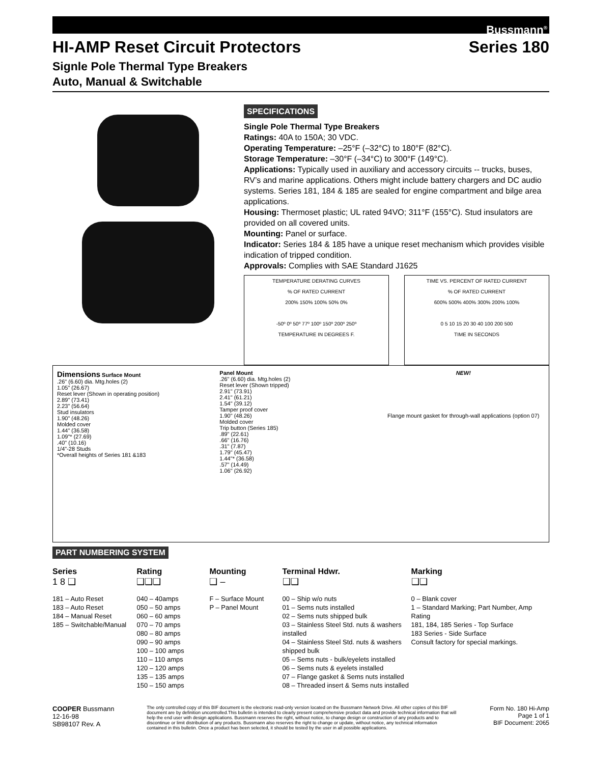Bussmann<sup>®</sup>
HI-AMP Reset Circuit Protectors Series 180
Signle Pole Thermal Type Breakers
Auto, Manual & Switchable
SPECIFICATIONS
Single Pole Thermal Type Breakers
Ratings: 40A to 150A; 30 VDC.
Operating Temperature: –25°F (–32°C) to 180°F (82°C).
Storage Temperature: –30°F (–34°C) to 300°F (149°C).
Applications: Typically used in auxiliary and accessory circuits -- trucks, buses, RV’s and marine applications. Others might include battery chargers and DC audio systems. Series 181, 184 & 185 are sealed for engine compartment and bilge area applications.
Housing: Thermoset plastic; UL rated 94VO; 311°F (155°C). Stud insulators are provided on all covered units.
Mounting: Panel or surface.
Indicator: Series 184 & 185 have a unique reset mechanism which provides visible indication of tripped condition.
Approvals: Complies with SAE Standard J1625
TEMPERATURE DERATING CURVES
% OF RATED CURRENT
200% 150% 100% 50% 0%
-50º 0º 50º 77º 100º 150º 200º 250º
TEMPERATURE IN DEGREES F.
TIME VS. PERCENT OF RATED CURRENT
% OF RATED CURRENT
600% 500% 400% 300% 200% 100%
0 5 10 15 20 30 40 100 200 500
TIME IN SECONDS
Dimensions Surface Mount
.26" (6.60) dia. Mtg.holes (2)
1.05" (26.67)
Reset lever (Shown in operating position)
2.89" (73.41)
2.23" (56.64)
Stud insulators
1.90" (48.26)
Molded cover
1.44" (36.58)
1.09"* (27.69)
.40" (10.16)
1/4"-28 Studs
*Overall heights of Series 181 &183
Panel Mount
.26" (6.60) dia. Mtg.holes (2)
Reset lever (Shown tripped)
2.91" (73.91)
2.41" (61.21)
1.54" (39.12)
Tamper proof cover
1.90" (48.26)
Molded cover
Trip button (Series 185)
.89" (22.61)
.66" (16.76)
.31" (7.87)
1.79" (45.47)
1.44"* (36.58)
.57" (14.49)
1.06" (26.92)
NEW!
Flange mount gasket for through-wall applications (option 07)
PART NUMBERING SYSTEM
Series
1 8 ❑
181 – Auto Reset
183 – Auto Reset
184 – Manual Reset
185 – Switchable/Manual
Rating
❑❑❑
040 – 40amps
050 – 50 amps
060 – 60 amps
070 – 70 amps
080 – 80 amps
090 – 90 amps
100 – 100 amps
110 – 110 amps
120 – 120 amps
135 – 135 amps
150 – 150 amps
Mounting
❑ –
F – Surface Mount
P – Panel Mount
Terminal Hdwr.
❑❑
00 – Ship w/o nuts
01 – Sems nuts installed
02 – Sems nuts shipped bulk
03 – Stainless Steel Std. nuts & washers installed
04 – Stainless Steel Std. nuts & washers shipped bulk
05 – Sems nuts - bulk/eyelets installed
06 – Sems nuts & eyelets installed
07 – Flange gasket & Sems nuts installed
08 – Threaded insert & Sems nuts installed
Marking
❑❑
0 – Blank cover
1 – Standard Marking; Part Number, Amp Rating
181, 184, 185 Series - Top Surface
183 Series - Side Surface
Consult factory for special markings.
COOPER Bussmann
12-16-98
SB98107 Rev. A
The only controlled copy of this BIF document is the electronic read-only version located on the Bussmann Network Drive. All other copies of this BIF document are by definition uncontrolled.This bulletin is intended to clearly present comprehensive product data and provide technical information that will help the end user with design applications. Bussmann reserves the right, without notice, to change design or construction of any products and to discontinue or limit distribution of any products. Bussmann also reserves the right to change or update, without notice, any technical information contained in this bulletin. Once a product has been selected, it should be tested by the user in all possible applications.
Form No. 180 Hi-Amp
Page 1 of 1
BIF Document: 2065